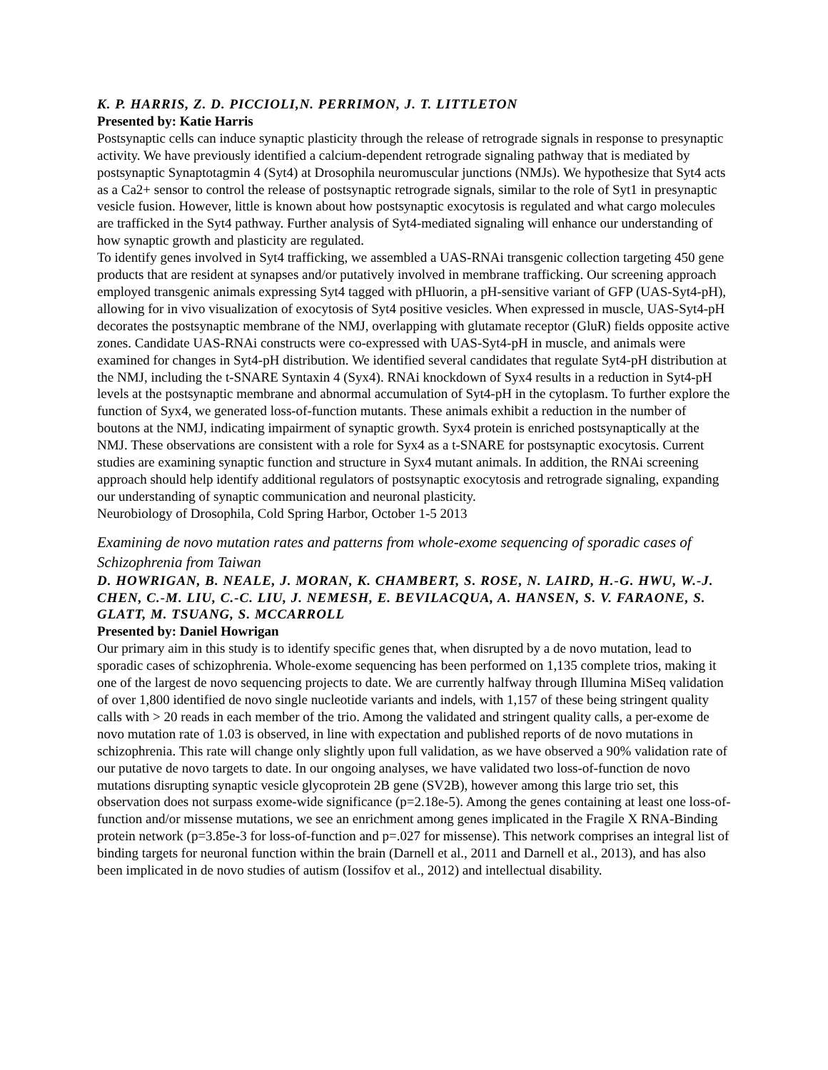K. P. HARRIS, Z. D. PICCIOLI,N. PERRIMON, J. T. LITTLETON
Presented by: Katie Harris
Postsynaptic cells can induce synaptic plasticity through the release of retrograde signals in response to presynaptic activity. We have previously identified a calcium-dependent retrograde signaling pathway that is mediated by postsynaptic Synaptotagmin 4 (Syt4) at Drosophila neuromuscular junctions (NMJs). We hypothesize that Syt4 acts as a Ca2+ sensor to control the release of postsynaptic retrograde signals, similar to the role of Syt1 in presynaptic vesicle fusion. However, little is known about how postsynaptic exocytosis is regulated and what cargo molecules are trafficked in the Syt4 pathway. Further analysis of Syt4-mediated signaling will enhance our understanding of how synaptic growth and plasticity are regulated.
To identify genes involved in Syt4 trafficking, we assembled a UAS-RNAi transgenic collection targeting 450 gene products that are resident at synapses and/or putatively involved in membrane trafficking. Our screening approach employed transgenic animals expressing Syt4 tagged with pHluorin, a pH-sensitive variant of GFP (UAS-Syt4-pH), allowing for in vivo visualization of exocytosis of Syt4 positive vesicles. When expressed in muscle, UAS-Syt4-pH decorates the postsynaptic membrane of the NMJ, overlapping with glutamate receptor (GluR) fields opposite active zones. Candidate UAS-RNAi constructs were co-expressed with UAS-Syt4-pH in muscle, and animals were examined for changes in Syt4-pH distribution. We identified several candidates that regulate Syt4-pH distribution at the NMJ, including the t-SNARE Syntaxin 4 (Syx4). RNAi knockdown of Syx4 results in a reduction in Syt4-pH levels at the postsynaptic membrane and abnormal accumulation of Syt4-pH in the cytoplasm. To further explore the function of Syx4, we generated loss-of-function mutants. These animals exhibit a reduction in the number of boutons at the NMJ, indicating impairment of synaptic growth. Syx4 protein is enriched postsynaptically at the NMJ. These observations are consistent with a role for Syx4 as a t-SNARE for postsynaptic exocytosis. Current studies are examining synaptic function and structure in Syx4 mutant animals. In addition, the RNAi screening approach should help identify additional regulators of postsynaptic exocytosis and retrograde signaling, expanding our understanding of synaptic communication and neuronal plasticity.
Neurobiology of Drosophila, Cold Spring Harbor, October 1-5 2013
Examining de novo mutation rates and patterns from whole-exome sequencing of sporadic cases of Schizophrenia from Taiwan
D. HOWRIGAN, B. NEALE, J. MORAN, K. CHAMBERT, S. ROSE, N. LAIRD, H.-G. HWU, W.-J. CHEN, C.-M. LIU, C.-C. LIU, J. NEMESH, E. BEVILACQUA, A. HANSEN, S. V. FARAONE, S. GLATT, M. TSUANG, S. MCCARROLL
Presented by: Daniel Howrigan
Our primary aim in this study is to identify specific genes that, when disrupted by a de novo mutation, lead to sporadic cases of schizophrenia. Whole-exome sequencing has been performed on 1,135 complete trios, making it one of the largest de novo sequencing projects to date. We are currently halfway through Illumina MiSeq validation of over 1,800 identified de novo single nucleotide variants and indels, with 1,157 of these being stringent quality calls with > 20 reads in each member of the trio. Among the validated and stringent quality calls, a per-exome de novo mutation rate of 1.03 is observed, in line with expectation and published reports of de novo mutations in schizophrenia. This rate will change only slightly upon full validation, as we have observed a 90% validation rate of our putative de novo targets to date. In our ongoing analyses, we have validated two loss-of-function de novo mutations disrupting synaptic vesicle glycoprotein 2B gene (SV2B), however among this large trio set, this observation does not surpass exome-wide significance (p=2.18e-5). Among the genes containing at least one loss-of-function and/or missense mutations, we see an enrichment among genes implicated in the Fragile X RNA-Binding protein network (p=3.85e-3 for loss-of-function and p=.027 for missense). This network comprises an integral list of binding targets for neuronal function within the brain (Darnell et al., 2011 and Darnell et al., 2013), and has also been implicated in de novo studies of autism (Iossifov et al., 2012) and intellectual disability.